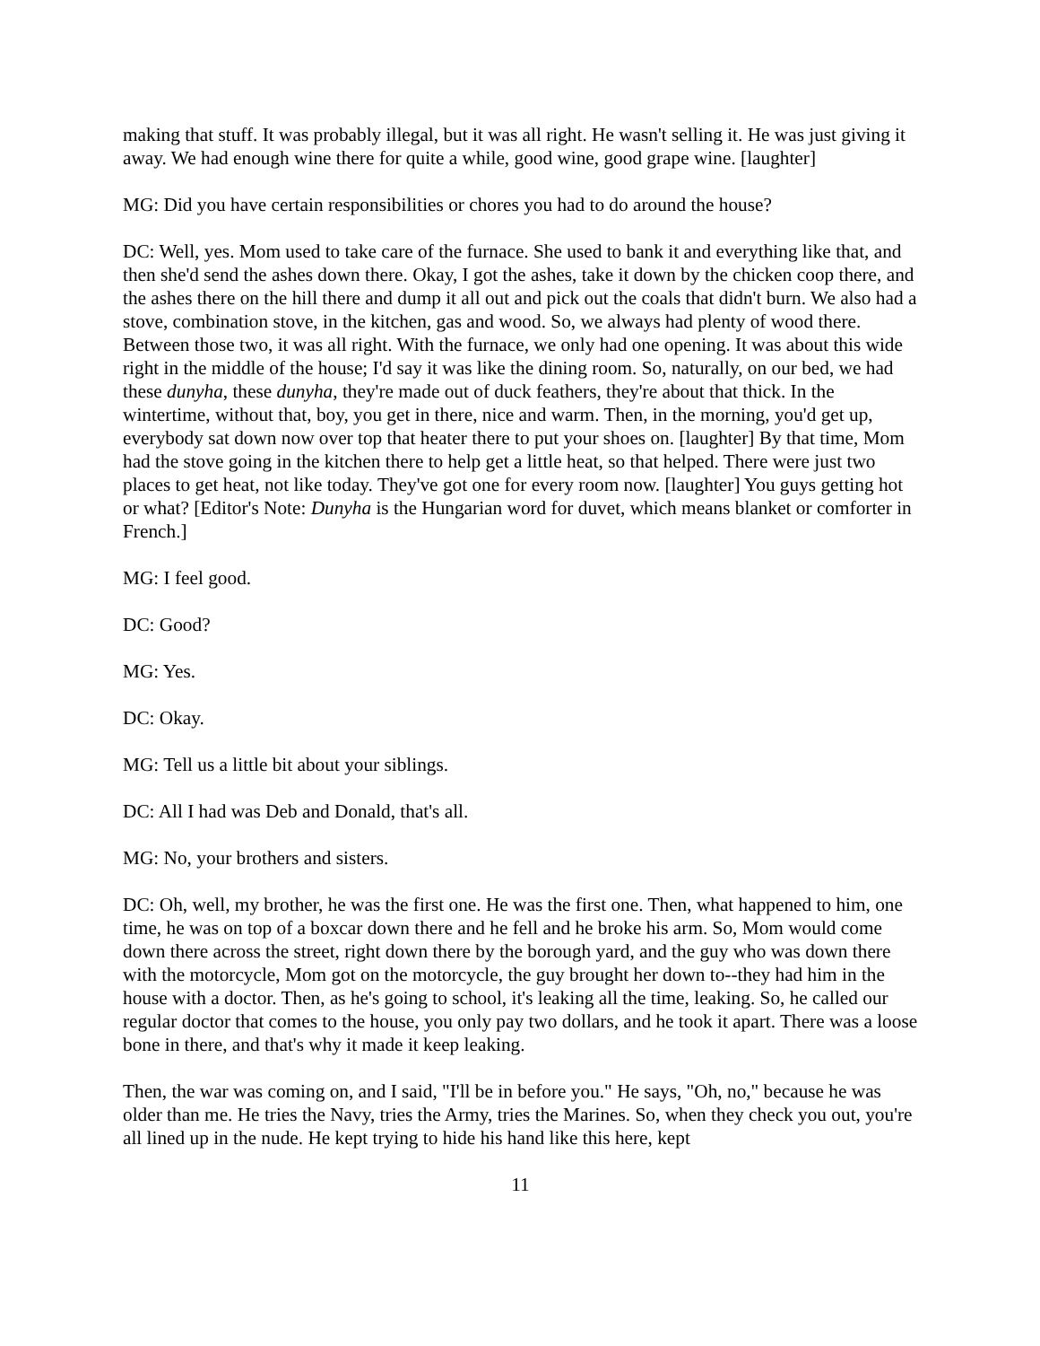making that stuff. It was probably illegal, but it was all right. He wasn't selling it. He was just giving it away. We had enough wine there for quite a while, good wine, good grape wine. [laughter]
MG: Did you have certain responsibilities or chores you had to do around the house?
DC: Well, yes. Mom used to take care of the furnace. She used to bank it and everything like that, and then she'd send the ashes down there. Okay, I got the ashes, take it down by the chicken coop there, and the ashes there on the hill there and dump it all out and pick out the coals that didn't burn. We also had a stove, combination stove, in the kitchen, gas and wood. So, we always had plenty of wood there. Between those two, it was all right. With the furnace, we only had one opening. It was about this wide right in the middle of the house; I'd say it was like the dining room. So, naturally, on our bed, we had these dunyha, these dunyha, they're made out of duck feathers, they're about that thick. In the wintertime, without that, boy, you get in there, nice and warm. Then, in the morning, you'd get up, everybody sat down now over top that heater there to put your shoes on. [laughter] By that time, Mom had the stove going in the kitchen there to help get a little heat, so that helped. There were just two places to get heat, not like today. They've got one for every room now. [laughter] You guys getting hot or what? [Editor's Note: Dunyha is the Hungarian word for duvet, which means blanket or comforter in French.]
MG: I feel good.
DC: Good?
MG: Yes.
DC: Okay.
MG: Tell us a little bit about your siblings.
DC: All I had was Deb and Donald, that's all.
MG: No, your brothers and sisters.
DC: Oh, well, my brother, he was the first one. He was the first one. Then, what happened to him, one time, he was on top of a boxcar down there and he fell and he broke his arm. So, Mom would come down there across the street, right down there by the borough yard, and the guy who was down there with the motorcycle, Mom got on the motorcycle, the guy brought her down to--they had him in the house with a doctor. Then, as he's going to school, it's leaking all the time, leaking. So, he called our regular doctor that comes to the house, you only pay two dollars, and he took it apart. There was a loose bone in there, and that's why it made it keep leaking.
Then, the war was coming on, and I said, "I'll be in before you." He says, "Oh, no," because he was older than me. He tries the Navy, tries the Army, tries the Marines. So, when they check you out, you're all lined up in the nude. He kept trying to hide his hand like this here, kept
11